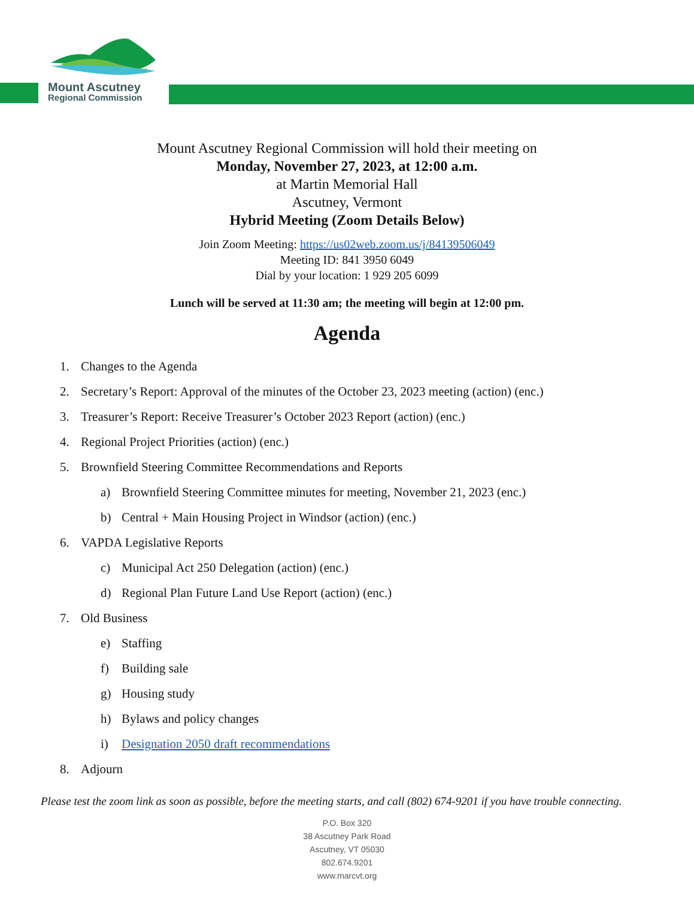Mount Ascutney
Regional Commission
Mount Ascutney Regional Commission will hold their meeting on
Monday, November 27, 2023, at 12:00 a.m.
at Martin Memorial Hall
Ascutney, Vermont
Hybrid Meeting (Zoom Details Below)
Join Zoom Meeting: https://us02web.zoom.us/j/84139506049
Meeting ID: 841 3950 6049
Dial by your location: 1 929 205 6099
Lunch will be served at 11:30 am; the meeting will begin at 12:00 pm.
Agenda
1. Changes to the Agenda
2. Secretary’s Report: Approval of the minutes of the October 23, 2023 meeting (action) (enc.)
3. Treasurer’s Report: Receive Treasurer’s October 2023 Report (action) (enc.)
4. Regional Project Priorities (action) (enc.)
5. Brownfield Steering Committee Recommendations and Reports
a) Brownfield Steering Committee minutes for meeting, November 21, 2023 (enc.)
b) Central + Main Housing Project in Windsor (action) (enc.)
6. VAPDA Legislative Reports
c) Municipal Act 250 Delegation (action) (enc.)
d) Regional Plan Future Land Use Report (action) (enc.)
7. Old Business
e) Staffing
f) Building sale
g) Housing study
h) Bylaws and policy changes
i) Designation 2050 draft recommendations
8. Adjourn
Please test the zoom link as soon as possible, before the meeting starts, and call (802) 674-9201 if you have trouble connecting.
P.O. Box 320
38 Ascutney Park Road
Ascutney, VT 05030
802.674.9201
www.marcvt.org